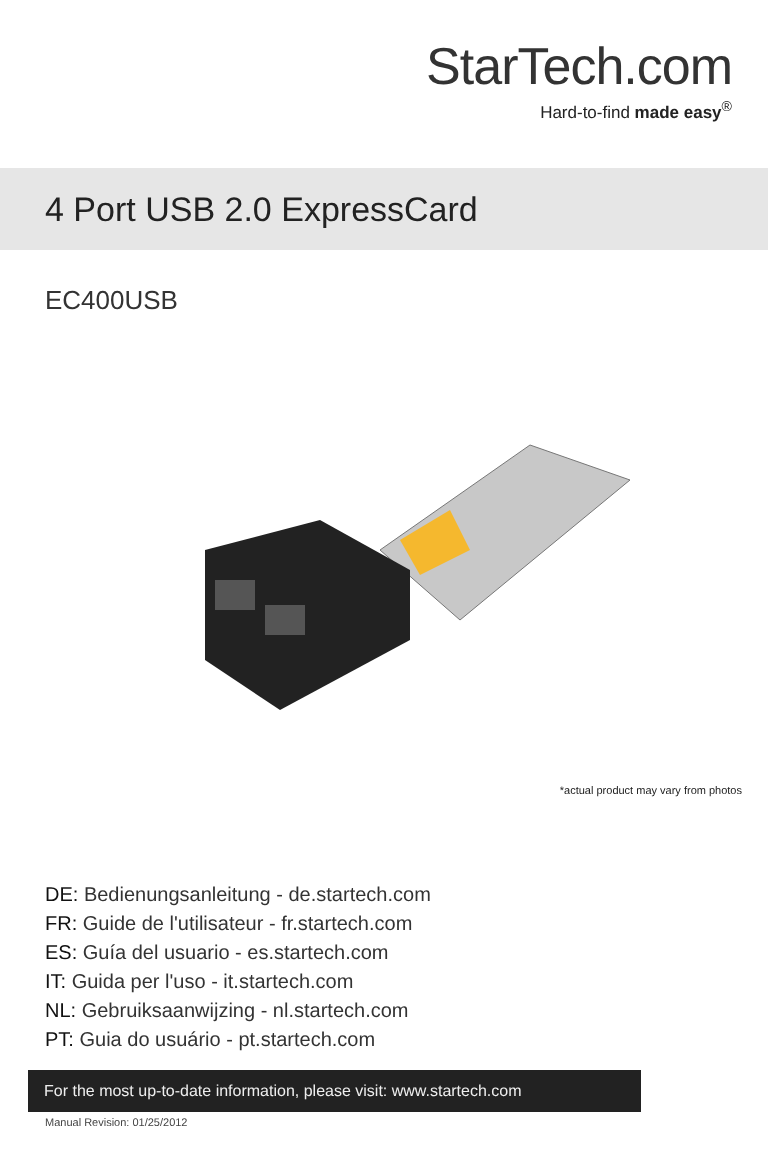StarTech.com
Hard-to-find made easy<sup>®</sup>
4 Port USB 2.0 ExpressCard
EC400USB
*actual product may vary from photos
DE: Bedienungsanleitung - de.startech.com
FR: Guide de l'utilisateur - fr.startech.com
ES: Guía del usuario - es.startech.com
IT: Guida per l'uso - it.startech.com
NL: Gebruiksaanwijzing - nl.startech.com
PT: Guia do usuário - pt.startech.com
For the most up-to-date information, please visit: www.startech.com
Manual Revision: 01/25/2012